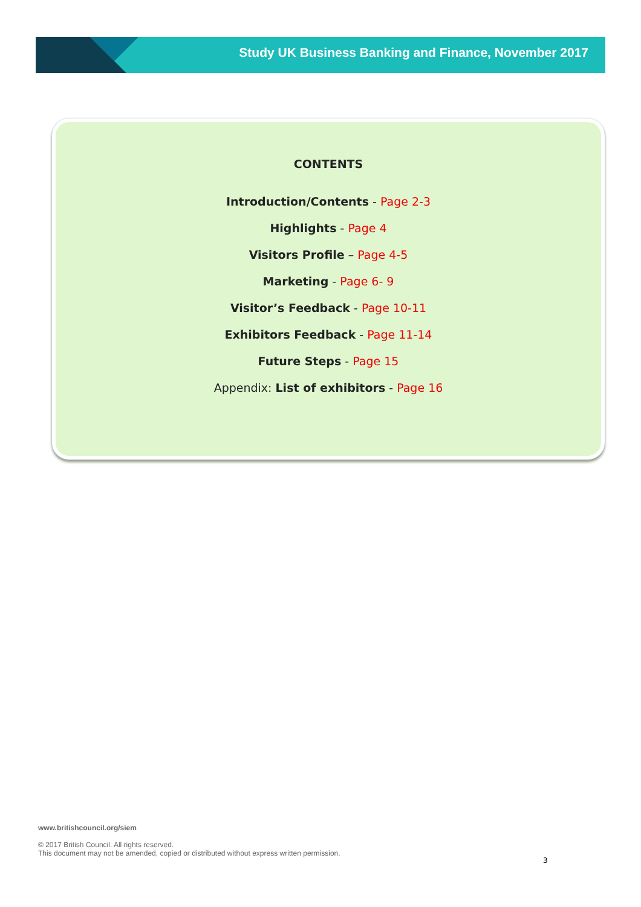Study UK Business Banking and Finance, November 2017
CONTENTS
Introduction/Contents - Page 2-3
Highlights - Page 4
Visitors Profile – Page 4-5
Marketing - Page 6- 9
Visitor’s Feedback - Page 10-11
Exhibitors Feedback - Page 11-14
Future Steps - Page 15
Appendix: List of exhibitors - Page 16
www.britishcouncil.org/siem
© 2017 British Council. All rights reserved.
This document may not be amended, copied or distributed without express written permission.
3